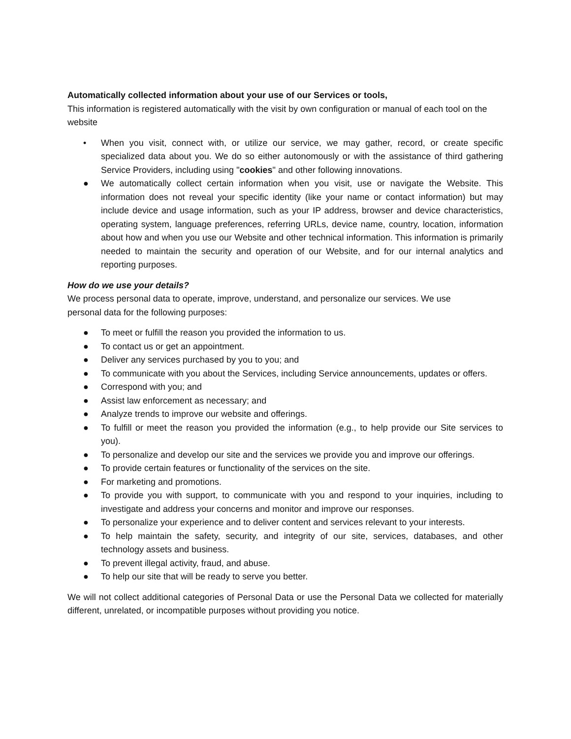Automatically collected information about your use of our Services or tools,
This information is registered automatically with the visit by own configuration or manual of each tool on the website
• When you visit, connect with, or utilize our service, we may gather, record, or create specific specialized data about you. We do so either autonomously or with the assistance of third gathering Service Providers, including using "cookies" and other following innovations.
● We automatically collect certain information when you visit, use or navigate the Website. This information does not reveal your specific identity (like your name or contact information) but may include device and usage information, such as your IP address, browser and device characteristics, operating system, language preferences, referring URLs, device name, country, location, information about how and when you use our Website and other technical information. This information is primarily needed to maintain the security and operation of our Website, and for our internal analytics and reporting purposes.
How do we use your details?
We process personal data to operate, improve, understand, and personalize our services. We use
personal data for the following purposes:
● To meet or fulfill the reason you provided the information to us.
● To contact us or get an appointment.
● Deliver any services purchased by you to you; and
● To communicate with you about the Services, including Service announcements, updates or offers.
● Correspond with you; and
● Assist law enforcement as necessary; and
● Analyze trends to improve our website and offerings.
● To fulfill or meet the reason you provided the information (e.g., to help provide our Site services to you).
● To personalize and develop our site and the services we provide you and improve our offerings.
● To provide certain features or functionality of the services on the site.
● For marketing and promotions.
● To provide you with support, to communicate with you and respond to your inquiries, including to investigate and address your concerns and monitor and improve our responses.
● To personalize your experience and to deliver content and services relevant to your interests.
● To help maintain the safety, security, and integrity of our site, services, databases, and other technology assets and business.
● To prevent illegal activity, fraud, and abuse.
● To help our site that will be ready to serve you better.
We will not collect additional categories of Personal Data or use the Personal Data we collected for materially different, unrelated, or incompatible purposes without providing you notice.